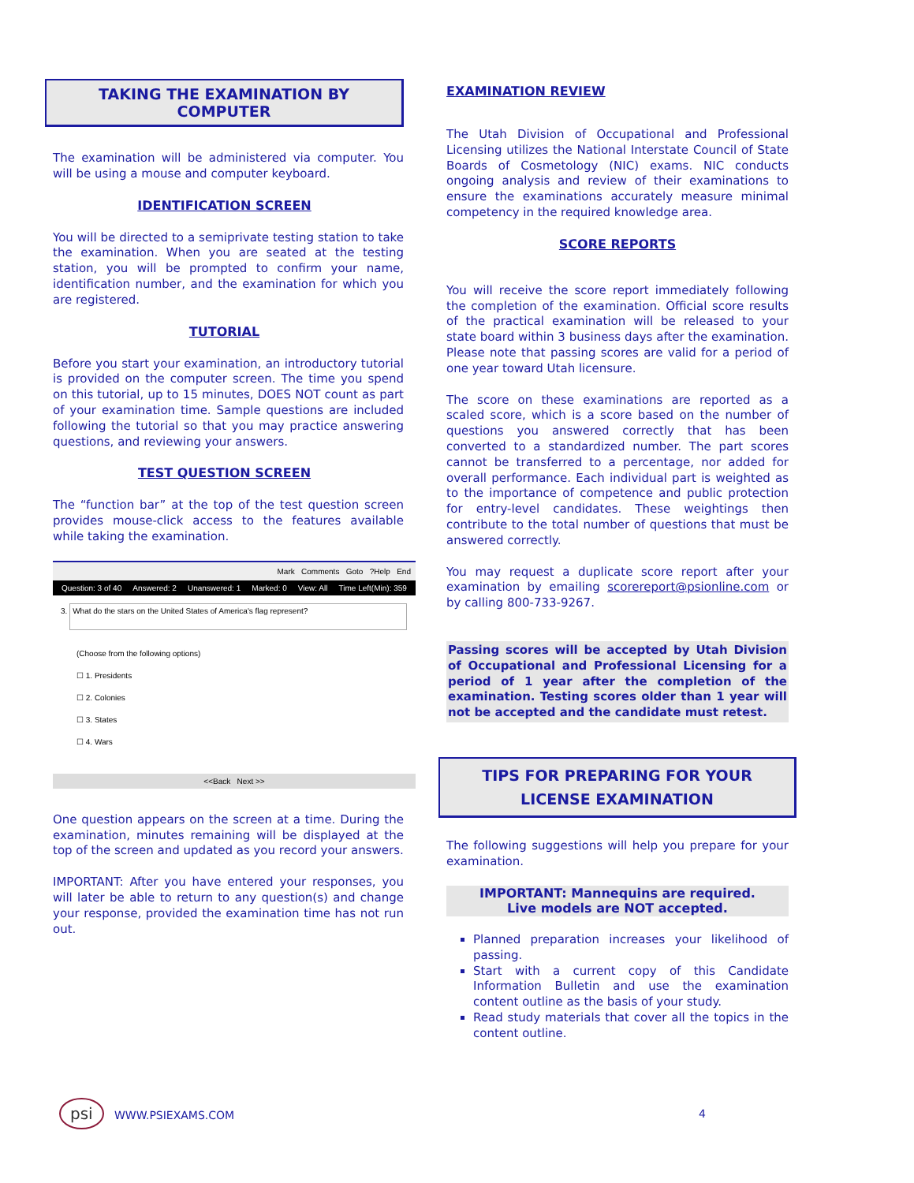TAKING THE EXAMINATION BY COMPUTER
The examination will be administered via computer. You will be using a mouse and computer keyboard.
IDENTIFICATION SCREEN
You will be directed to a semiprivate testing station to take the examination. When you are seated at the testing station, you will be prompted to confirm your name, identification number, and the examination for which you are registered.
TUTORIAL
Before you start your examination, an introductory tutorial is provided on the computer screen. The time you spend on this tutorial, up to 15 minutes, DOES NOT count as part of your examination time. Sample questions are included following the tutorial so that you may practice answering questions, and reviewing your answers.
TEST QUESTION SCREEN
The “function bar” at the top of the test question screen provides mouse-click access to the features available while taking the examination.
Mark Comments Goto ?Help End
Question: 3 of 40 Answered: 2 Unanswered: 1 Marked: 0 View: All Time Left(Min): 359
3. What do the stars on the United States of America's flag represent?
(Choose from the following options)
☐ 1. Presidents
☐ 2. Colonies
☐ 3. States
☐ 4. Wars
<<Back Next >>
One question appears on the screen at a time. During the examination, minutes remaining will be displayed at the top of the screen and updated as you record your answers.
IMPORTANT: After you have entered your responses, you will later be able to return to any question(s) and change your response, provided the examination time has not run out.
EXAMINATION REVIEW
The Utah Division of Occupational and Professional Licensing utilizes the National Interstate Council of State Boards of Cosmetology (NIC) exams. NIC conducts ongoing analysis and review of their examinations to ensure the examinations accurately measure minimal competency in the required knowledge area.
SCORE REPORTS
You will receive the score report immediately following the completion of the examination. Official score results of the practical examination will be released to your state board within 3 business days after the examination. Please note that passing scores are valid for a period of one year toward Utah licensure.
The score on these examinations are reported as a scaled score, which is a score based on the number of questions you answered correctly that has been converted to a standardized number. The part scores cannot be transferred to a percentage, nor added for overall performance. Each individual part is weighted as to the importance of competence and public protection for entry-level candidates. These weightings then contribute to the total number of questions that must be answered correctly.
You may request a duplicate score report after your examination by emailing scorereport@psionline.com or by calling 800-733-9267.
Passing scores will be accepted by Utah Division of Occupational and Professional Licensing for a period of 1 year after the completion of the examination. Testing scores older than 1 year will not be accepted and the candidate must retest.
TIPS FOR PREPARING FOR YOUR LICENSE EXAMINATION
The following suggestions will help you prepare for your examination.
IMPORTANT: Mannequins are required.
Live models are NOT accepted.
Planned preparation increases your likelihood of passing.
Start with a current copy of this Candidate Information Bulletin and use the examination content outline as the basis of your study.
Read study materials that cover all the topics in the content outline.
psi WWW.PSIEXAMS.COM 4